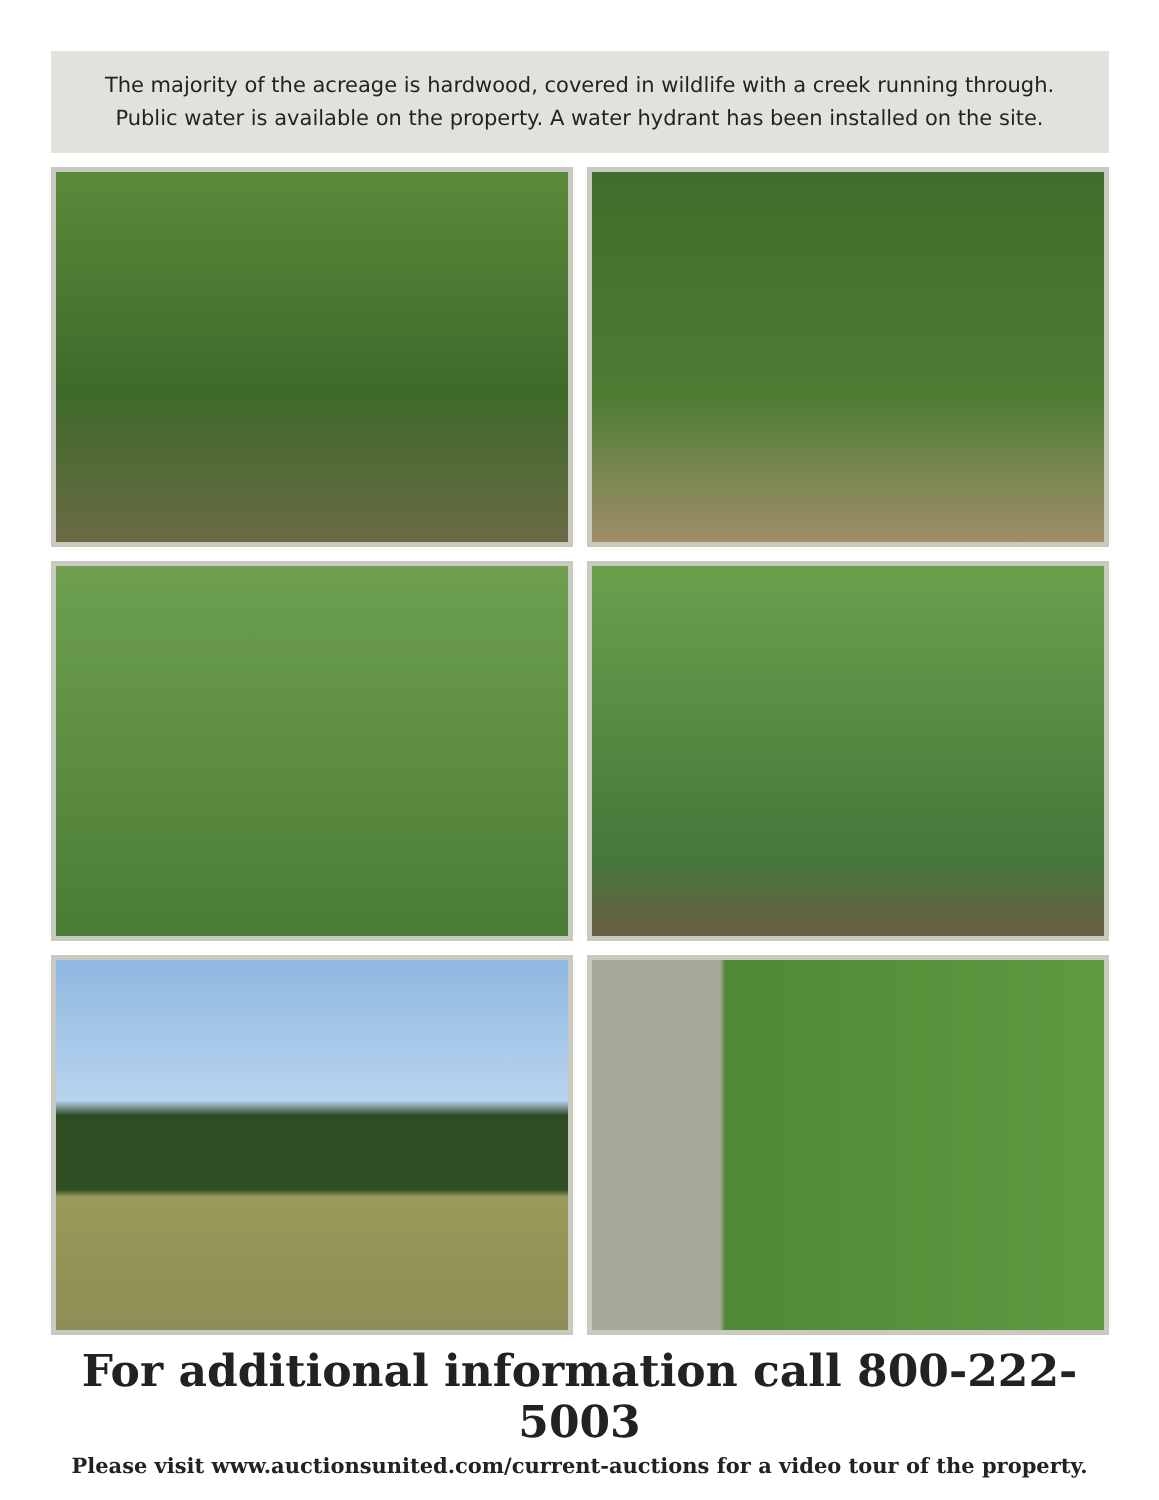The majority of the acreage is hardwood, covered in wildlife with a creek running through.
Public water is available on the property. A water hydrant has been installed on the site.
For additional information call 800-222-5003
Please visit www.auctionsunited.com/current-auctions for a video tour of the property.